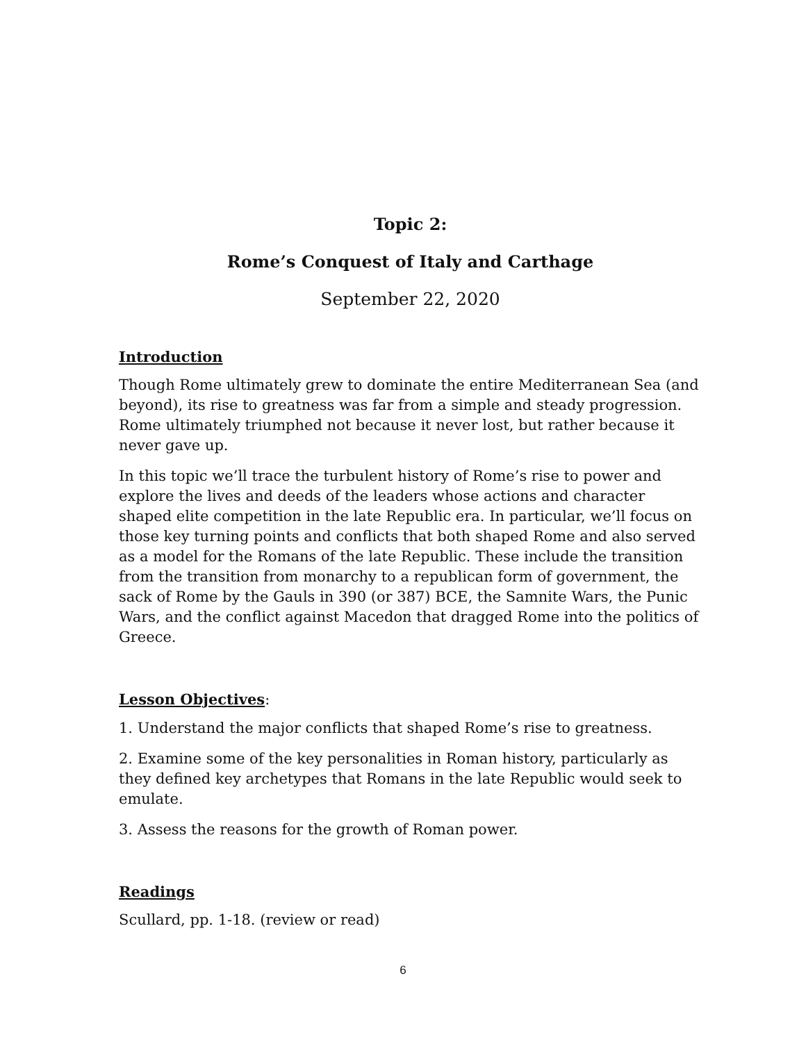Topic 2:
Rome’s Conquest of Italy and Carthage
September 22, 2020
Introduction
Though Rome ultimately grew to dominate the entire Mediterranean Sea (and beyond), its rise to greatness was far from a simple and steady progression. Rome ultimately triumphed not because it never lost, but rather because it never gave up.
In this topic we’ll trace the turbulent history of Rome’s rise to power and explore the lives and deeds of the leaders whose actions and character shaped elite competition in the late Republic era. In particular, we’ll focus on those key turning points and conflicts that both shaped Rome and also served as a model for the Romans of the late Republic. These include the transition from the transition from monarchy to a republican form of government, the sack of Rome by the Gauls in 390 (or 387) BCE, the Samnite Wars, the Punic Wars, and the conflict against Macedon that dragged Rome into the politics of Greece.
Lesson Objectives
:
1. Understand the major conflicts that shaped Rome’s rise to greatness.
2. Examine some of the key personalities in Roman history, particularly as they defined key archetypes that Romans in the late Republic would seek to emulate.
3. Assess the reasons for the growth of Roman power.
Readings
Scullard, pp. 1-18. (review or read)
6